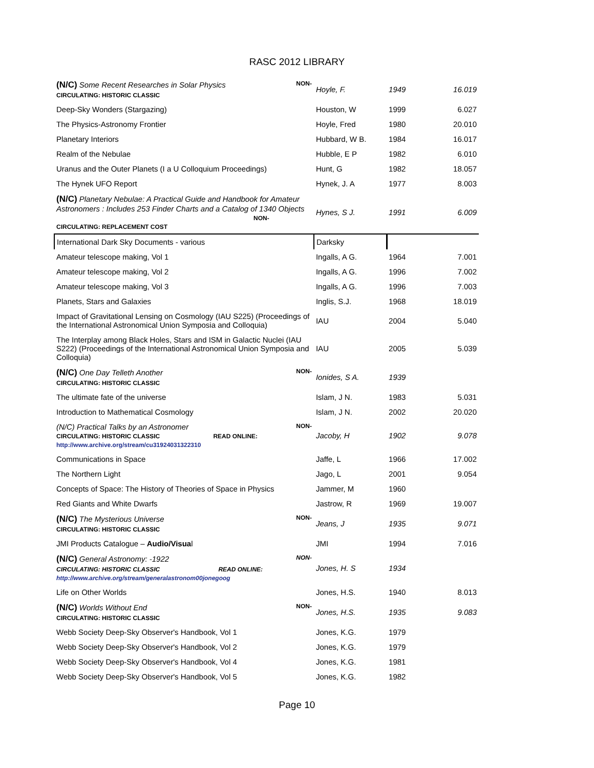RASC 2012 LIBRARY
| NON- (N/C) Some Recent Researches in Solar Physics CIRCULATING: HISTORIC CLASSIC | Hoyle, F. | 1949 | 16.019 |
| Deep-Sky Wonders (Stargazing) | Houston, W | 1999 | 6.027 |
| The Physics-Astronomy Frontier | Hoyle, Fred | 1980 | 20.010 |
| Planetary Interiors | Hubbard, W B. | 1984 | 16.017 |
| Realm of the Nebulae | Hubble, E P | 1982 | 6.010 |
| Uranus and the Outer Planets (I a U Colloquium Proceedings) | Hunt, G | 1982 | 18.057 |
| The Hynek UFO Report | Hynek, J. A | 1977 | 8.003 |
| (N/C) Planetary Nebulae: A Practical Guide and Handbook for Amateur Astronomers : Includes 253 Finder Charts and a Catalog of 1340 Objects NON- CIRCULATING: REPLACEMENT COST | Hynes, S J. | 1991 | 6.009 |
| International Dark Sky Documents - various | Darksky | | |
| Amateur telescope making, Vol 1 | Ingalls, A G. | 1964 | 7.001 |
| Amateur telescope making, Vol 2 | Ingalls, A G. | 1996 | 7.002 |
| Amateur telescope making, Vol 3 | Ingalls, A G. | 1996 | 7.003 |
| Planets, Stars and Galaxies | Inglis, S.J. | 1968 | 18.019 |
| Impact of Gravitational Lensing on Cosmology (IAU S225) (Proceedings of the International Astronomical Union Symposia and Colloquia) | IAU | 2004 | 5.040 |
| The Interplay among Black Holes, Stars and ISM in Galactic Nuclei (IAU S222) (Proceedings of the International Astronomical Union Symposia and Colloquia) | IAU | 2005 | 5.039 |
| NON- (N/C) One Day Telleth Another CIRCULATING: HISTORIC CLASSIC | Ionides, S A. | 1939 | |
| The ultimate fate of the universe | Islam, J N. | 1983 | 5.031 |
| Introduction to Mathematical Cosmology | Islam, J N. | 2002 | 20.020 |
| NON- (N/C) Practical Talks by an Astronomer CIRCULATING: HISTORIC CLASSIC READ ONLINE: http://www.archive.org/stream/cu31924031322310 | Jacoby, H | 1902 | 9.078 |
| Communications in Space | Jaffe, L | 1966 | 17.002 |
| The Northern Light | Jago, L | 2001 | 9.054 |
| Concepts of Space: The History of Theories of Space in Physics | Jammer, M | 1960 | |
| Red Giants and White Dwarfs | Jastrow, R | 1969 | 19.007 |
| NON- (N/C) The Mysterious Universe CIRCULATING: HISTORIC CLASSIC | Jeans, J | 1935 | 9.071 |
| JMI Products Catalogue – Audio/Visua l | JMI | 1994 | 7.016 |
| NON- (N/C) General Astronomy: -1922 CIRCULATING: HISTORIC CLASSIC READ ONLINE: http://www.archive.org/stream/generalastronom00jonegoog | Jones, H. S | 1934 | |
| Life on Other Worlds | Jones, H.S. | 1940 | 8.013 |
| NON- (N/C) Worlds Without End CIRCULATING: HISTORIC CLASSIC | Jones, H.S. | 1935 | 9.083 |
| Webb Society Deep-Sky Observer's Handbook, Vol 1 | Jones, K.G. | 1979 | |
| Webb Society Deep-Sky Observer's Handbook, Vol 2 | Jones, K.G. | 1979 | |
| Webb Society Deep-Sky Observer's Handbook, Vol 4 | Jones, K.G. | 1981 | |
| Webb Society Deep-Sky Observer's Handbook, Vol 5 | Jones, K.G. | 1982 | |
Page 10